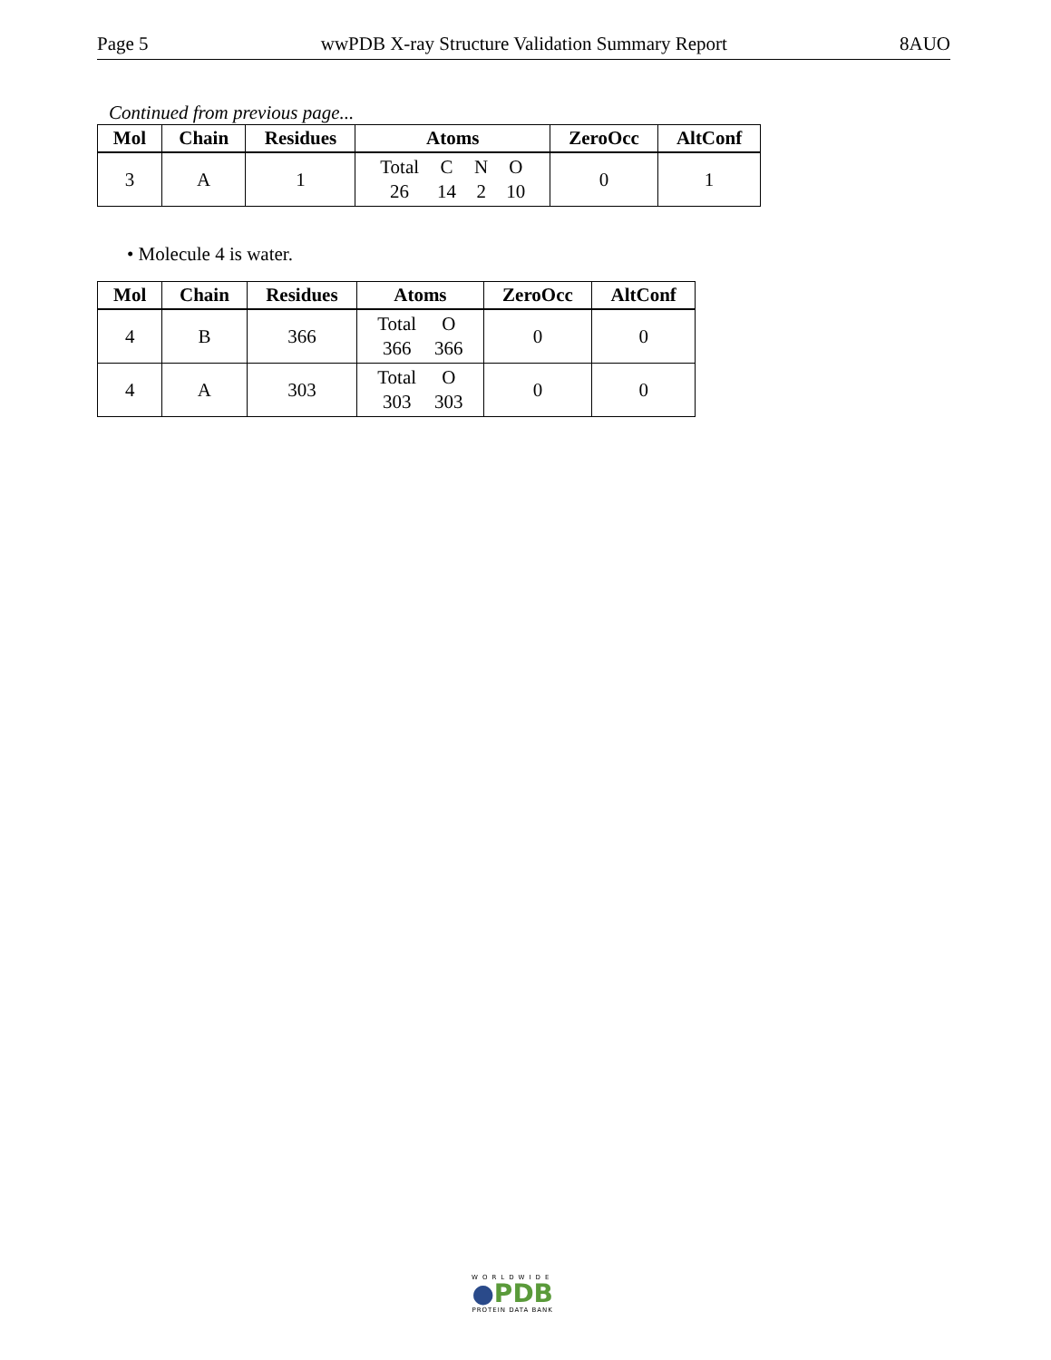Page 5 wwPDB X-ray Structure Validation Summary Report 8AUO
Continued from previous page...
| Mol | Chain | Residues | Atoms | ZeroOcc | AltConf |
| --- | --- | --- | --- | --- | --- |
| 3 | A | 1 | Total C N O 26 14 2 10 | 0 | 1 |
• Molecule 4 is water.
| Mol | Chain | Residues | Atoms | ZeroOcc | AltConf |
| --- | --- | --- | --- | --- | --- |
| 4 | B | 366 | Total O 366 366 | 0 | 0 |
| 4 | A | 303 | Total O 303 303 | 0 | 0 |
WORLDWIDE
●PDB
PROTEIN DATA BANK